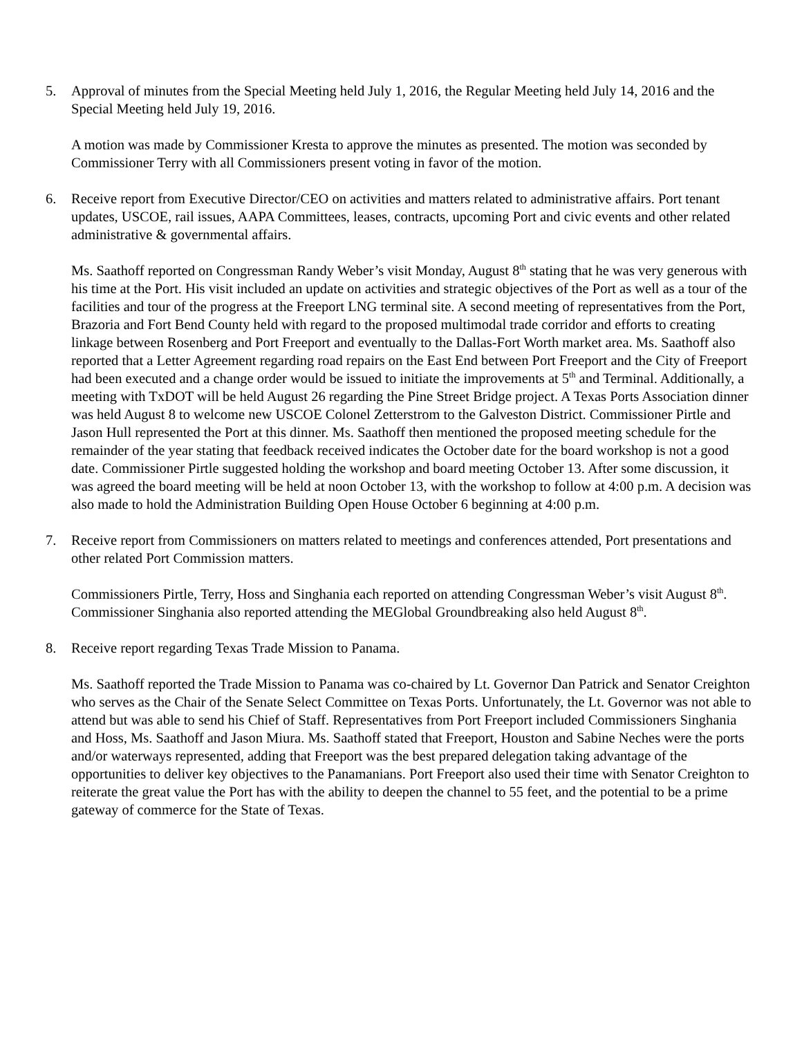5. Approval of minutes from the Special Meeting held July 1, 2016, the Regular Meeting held July 14, 2016 and the Special Meeting held July 19, 2016.
A motion was made by Commissioner Kresta to approve the minutes as presented. The motion was seconded by Commissioner Terry with all Commissioners present voting in favor of the motion.
6. Receive report from Executive Director/CEO on activities and matters related to administrative affairs. Port tenant updates, USCOE, rail issues, AAPA Committees, leases, contracts, upcoming Port and civic events and other related administrative & governmental affairs.
Ms. Saathoff reported on Congressman Randy Weber’s visit Monday, August 8<sup>th</sup> stating that he was very generous with his time at the Port. His visit included an update on activities and strategic objectives of the Port as well as a tour of the facilities and tour of the progress at the Freeport LNG terminal site. A second meeting of representatives from the Port, Brazoria and Fort Bend County held with regard to the proposed multimodal trade corridor and efforts to creating linkage between Rosenberg and Port Freeport and eventually to the Dallas-Fort Worth market area. Ms. Saathoff also reported that a Letter Agreement regarding road repairs on the East End between Port Freeport and the City of Freeport had been executed and a change order would be issued to initiate the improvements at 5<sup>th</sup> and Terminal. Additionally, a meeting with TxDOT will be held August 26 regarding the Pine Street Bridge project. A Texas Ports Association dinner was held August 8 to welcome new USCOE Colonel Zetterstrom to the Galveston District. Commissioner Pirtle and Jason Hull represented the Port at this dinner. Ms. Saathoff then mentioned the proposed meeting schedule for the remainder of the year stating that feedback received indicates the October date for the board workshop is not a good date. Commissioner Pirtle suggested holding the workshop and board meeting October 13. After some discussion, it was agreed the board meeting will be held at noon October 13, with the workshop to follow at 4:00 p.m. A decision was also made to hold the Administration Building Open House October 6 beginning at 4:00 p.m.
7. Receive report from Commissioners on matters related to meetings and conferences attended, Port presentations and other related Port Commission matters.
Commissioners Pirtle, Terry, Hoss and Singhania each reported on attending Congressman Weber’s visit August 8<sup>th</sup>. Commissioner Singhania also reported attending the MEGlobal Groundbreaking also held August 8<sup>th</sup>.
8. Receive report regarding Texas Trade Mission to Panama.
Ms. Saathoff reported the Trade Mission to Panama was co-chaired by Lt. Governor Dan Patrick and Senator Creighton who serves as the Chair of the Senate Select Committee on Texas Ports. Unfortunately, the Lt. Governor was not able to attend but was able to send his Chief of Staff. Representatives from Port Freeport included Commissioners Singhania and Hoss, Ms. Saathoff and Jason Miura. Ms. Saathoff stated that Freeport, Houston and Sabine Neches were the ports and/or waterways represented, adding that Freeport was the best prepared delegation taking advantage of the opportunities to deliver key objectives to the Panamanians. Port Freeport also used their time with Senator Creighton to reiterate the great value the Port has with the ability to deepen the channel to 55 feet, and the potential to be a prime gateway of commerce for the State of Texas.